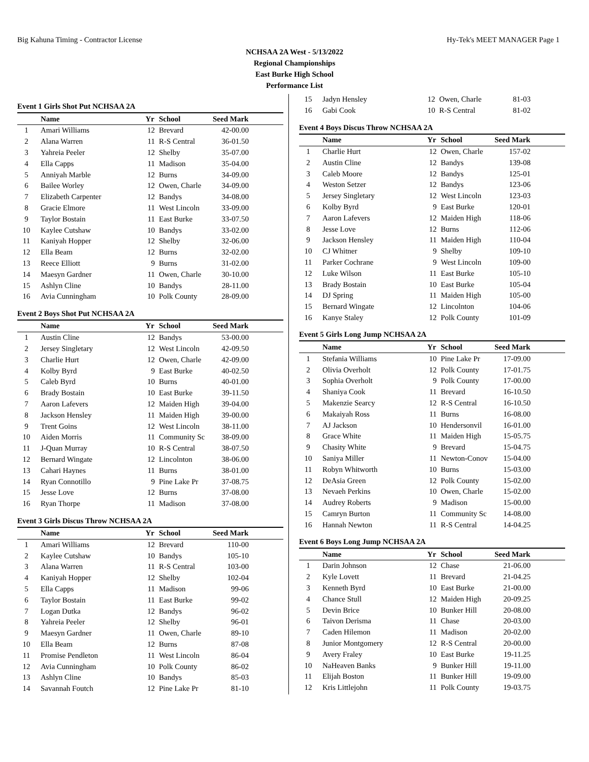Big Kahuna Timing - Contractor License Hy-Tek's MEET MANAGER Page 1
NCHSAA 2A West - 5/13/2022
Regional Championships
East Burke High School
Performance List
Event 1 Girls Shot Put NCHSAA 2A
| | Name | Yr | School | Seed Mark |
| --- | --- | --- | --- | --- |
| 1 | Amari Williams | 12 | Brevard | 42-00.00 |
| 2 | Alana Warren | 11 | R-S Central | 36-01.50 |
| 3 | Yahreia Peeler | 12 | Shelby | 35-07.00 |
| 4 | Ella Capps | 11 | Madison | 35-04.00 |
| 5 | Anniyah Marble | 12 | Burns | 34-09.00 |
| 6 | Bailee Worley | 12 | Owen, Charle | 34-09.00 |
| 7 | Elizabeth Carpenter | 12 | Bandys | 34-08.00 |
| 8 | Gracie Elmore | 11 | West Lincoln | 33-09.00 |
| 9 | Taylor Bostain | 11 | East Burke | 33-07.50 |
| 10 | Kaylee Cutshaw | 10 | Bandys | 33-02.00 |
| 11 | Kaniyah Hopper | 12 | Shelby | 32-06.00 |
| 12 | Ella Beam | 12 | Burns | 32-02.00 |
| 13 | Reece Elliott | 9 | Burns | 31-02.00 |
| 14 | Maesyn Gardner | 11 | Owen, Charle | 30-10.00 |
| 15 | Ashlyn Cline | 10 | Bandys | 28-11.00 |
| 16 | Avia Cunningham | 10 | Polk County | 28-09.00 |
Event 2 Boys Shot Put NCHSAA 2A
| | Name | Yr | School | Seed Mark |
| --- | --- | --- | --- | --- |
| 1 | Austin Cline | 12 | Bandys | 53-00.00 |
| 2 | Jersey Singletary | 12 | West Lincoln | 42-09.50 |
| 3 | Charlie Hurt | 12 | Owen, Charle | 42-09.00 |
| 4 | Kolby Byrd | 9 | East Burke | 40-02.50 |
| 5 | Caleb Byrd | 10 | Burns | 40-01.00 |
| 6 | Brady Bostain | 10 | East Burke | 39-11.50 |
| 7 | Aaron Lafevers | 12 | Maiden High | 39-04.00 |
| 8 | Jackson Hensley | 11 | Maiden High | 39-00.00 |
| 9 | Trent Goins | 12 | West Lincoln | 38-11.00 |
| 10 | Aiden Morris | 11 | Community Sc | 38-09.00 |
| 11 | J-Quan Murray | 10 | R-S Central | 38-07.50 |
| 12 | Bernard Wingate | 12 | Lincolnton | 38-06.00 |
| 13 | Cahari Haynes | 11 | Burns | 38-01.00 |
| 14 | Ryan Connotillo | 9 | Pine Lake Pr | 37-08.75 |
| 15 | Jesse Love | 12 | Burns | 37-08.00 |
| 16 | Ryan Thorpe | 11 | Madison | 37-08.00 |
Event 3 Girls Discus Throw NCHSAA 2A
| | Name | Yr | School | Seed Mark |
| --- | --- | --- | --- | --- |
| 1 | Amari Williams | 12 | Brevard | 110-00 |
| 2 | Kaylee Cutshaw | 10 | Bandys | 105-10 |
| 3 | Alana Warren | 11 | R-S Central | 103-00 |
| 4 | Kaniyah Hopper | 12 | Shelby | 102-04 |
| 5 | Ella Capps | 11 | Madison | 99-06 |
| 6 | Taylor Bostain | 11 | East Burke | 99-02 |
| 7 | Logan Dutka | 12 | Bandys | 96-02 |
| 8 | Yahreia Peeler | 12 | Shelby | 96-01 |
| 9 | Maesyn Gardner | 11 | Owen, Charle | 89-10 |
| 10 | Ella Beam | 12 | Burns | 87-08 |
| 11 | Promise Pendleton | 11 | West Lincoln | 86-04 |
| 12 | Avia Cunningham | 10 | Polk County | 86-02 |
| 13 | Ashlyn Cline | 10 | Bandys | 85-03 |
| 14 | Savannah Foutch | 12 | Pine Lake Pr | 81-10 |
| 15 | Jadyn Hensley | 12 | Owen, Charle | 81-03 |
| 16 | Gabi Cook | 10 | R-S Central | 81-02 |
Event 4 Boys Discus Throw NCHSAA 2A
| | Name | Yr | School | Seed Mark |
| --- | --- | --- | --- | --- |
| 1 | Charlie Hurt | 12 | Owen, Charle | 157-02 |
| 2 | Austin Cline | 12 | Bandys | 139-08 |
| 3 | Caleb Moore | 12 | Bandys | 125-01 |
| 4 | Weston Setzer | 12 | Bandys | 123-06 |
| 5 | Jersey Singletary | 12 | West Lincoln | 123-03 |
| 6 | Kolby Byrd | 9 | East Burke | 120-01 |
| 7 | Aaron Lafevers | 12 | Maiden High | 118-06 |
| 8 | Jesse Love | 12 | Burns | 112-06 |
| 9 | Jackson Hensley | 11 | Maiden High | 110-04 |
| 10 | CJ Whitner | 9 | Shelby | 109-10 |
| 11 | Parker Cochrane | 9 | West Lincoln | 109-00 |
| 12 | Luke Wilson | 11 | East Burke | 105-10 |
| 13 | Brady Bostain | 10 | East Burke | 105-04 |
| 14 | DJ Spring | 11 | Maiden High | 105-00 |
| 15 | Bernard Wingate | 12 | Lincolnton | 104-06 |
| 16 | Kanye Staley | 12 | Polk County | 101-09 |
Event 5 Girls Long Jump NCHSAA 2A
| | Name | Yr | School | Seed Mark |
| --- | --- | --- | --- | --- |
| 1 | Stefania Williams | 10 | Pine Lake Pr | 17-09.00 |
| 2 | Olivia Overholt | 12 | Polk County | 17-01.75 |
| 3 | Sophia Overholt | 9 | Polk County | 17-00.00 |
| 4 | Shaniya Cook | 11 | Brevard | 16-10.50 |
| 5 | Makenzie Searcy | 12 | R-S Central | 16-10.50 |
| 6 | Makaiyah Ross | 11 | Burns | 16-08.00 |
| 7 | AJ Jackson | 10 | Hendersonvil | 16-01.00 |
| 8 | Grace White | 11 | Maiden High | 15-05.75 |
| 9 | Chasity White | 9 | Brevard | 15-04.75 |
| 10 | Saniya Miller | 11 | Newton-Conov | 15-04.00 |
| 11 | Robyn Whitworth | 10 | Burns | 15-03.00 |
| 12 | DeAsia Green | 12 | Polk County | 15-02.00 |
| 13 | Nevaeh Perkins | 10 | Owen, Charle | 15-02.00 |
| 14 | Audrey Roberts | 9 | Madison | 15-00.00 |
| 15 | Camryn Burton | 11 | Community Sc | 14-08.00 |
| 16 | Hannah Newton | 11 | R-S Central | 14-04.25 |
Event 6 Boys Long Jump NCHSAA 2A
| | Name | Yr | School | Seed Mark |
| --- | --- | --- | --- | --- |
| 1 | Darin Johnson | 12 | Chase | 21-06.00 |
| 2 | Kyle Lovett | 11 | Brevard | 21-04.25 |
| 3 | Kenneth Byrd | 10 | East Burke | 21-00.00 |
| 4 | Chance Stull | 12 | Maiden High | 20-09.25 |
| 5 | Devin Brice | 10 | Bunker Hill | 20-08.00 |
| 6 | Taivon Derisma | 11 | Chase | 20-03.00 |
| 7 | Caden Hilemon | 11 | Madison | 20-02.00 |
| 8 | Junior Montgomery | 12 | R-S Central | 20-00.00 |
| 9 | Avery Fraley | 10 | East Burke | 19-11.25 |
| 10 | NaHeaven Banks | 9 | Bunker Hill | 19-11.00 |
| 11 | Elijah Boston | 11 | Bunker Hill | 19-09.00 |
| 12 | Kris Littlejohn | 11 | Polk County | 19-03.75 |